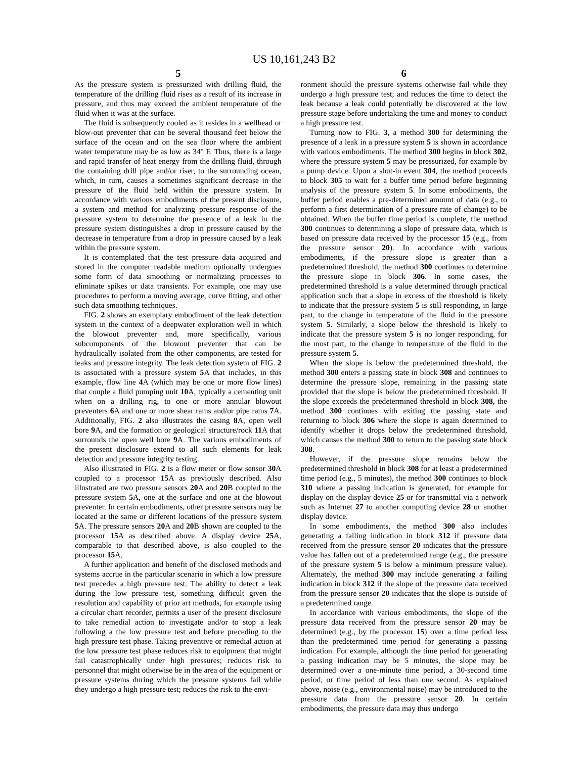US 10,161,243 B2
5
As the pressure system is pressurized with drilling fluid, the temperature of the drilling fluid rises as a result of its increase in pressure, and thus may exceed the ambient temperature of the fluid when it was at the surface.
The fluid is subsequently cooled as it resides in a wellhead or blow-out preventer that can be several thousand feet below the surface of the ocean and on the sea floor where the ambient water temperature may be as low as 34° F. Thus, there is a large and rapid transfer of heat energy from the drilling fluid, through the containing drill pipe and/or riser, to the surrounding ocean, which, in turn, causes a sometimes significant decrease in the pressure of the fluid held within the pressure system. In accordance with various embodiments of the present disclosure, a system and method for analyzing pressure response of the pressure system to determine the presence of a leak in the pressure system distinguishes a drop in pressure caused by the decrease in temperature from a drop in pressure caused by a leak within the pressure system.
It is contemplated that the test pressure data acquired and stored in the computer readable medium optionally undergoes some form of data smoothing or normalizing processes to eliminate spikes or data transients. For example, one may use procedures to perform a moving average, curve fitting, and other such data smoothing techniques.
FIG. 2 shows an exemplary embodiment of the leak detection system in the context of a deepwater exploration well in which the blowout preventer and, more specifically, various subcomponents of the blowout preventer that can be hydraulically isolated from the other components, are tested for leaks and pressure integrity. The leak detection system of FIG. 2 is associated with a pressure system 5 A that includes, in this example, flow line 4 A (which may be one or more flow lines) that couple a fluid pumping unit 10 A, typically a cementing unit when on a drilling rig, to one or more annular blowout preventers 6 A and one or more shear rams and/or pipe rams 7 A. Additionally, FIG. 2 also illustrates the casing 8 A, open well bore 9 A, and the formation or geological structure/rock 11 A that surrounds the open well bore 9 A. The various embodiments of the present disclosure extend to all such elements for leak detection and pressure integrity testing.
Also illustrated in FIG. 2 is a flow meter or flow sensor 30 A coupled to a processor 15 A as previously described. Also illustrated are two pressure sensors 20 A and 20 B coupled to the pressure system 5 A, one at the surface and one at the blowout preventer. In certain embodiments, other pressure sensors may be located at the same or different locations of the pressure system 5 A. The pressure sensors 20 A and 20 B shown are coupled to the processor 15 A as described above. A display device 25 A, comparable to that described above, is also coupled to the processor 15 A.
A further application and benefit of the disclosed methods and systems accrue in the particular scenario in which a low pressure test precedes a high pressure test. The ability to detect a leak during the low pressure test, something difficult given the resolution and capability of prior art methods, for example using a circular chart recorder, permits a user of the present disclosure to take remedial action to investigate and/or to stop a leak following a the low pressure test and before preceding to the high pressure test phase. Taking preventive or remedial action at the low pressure test phase reduces risk to equipment that might fail catastrophically under high pressures; reduces risk to personnel that might otherwise be in the area of the equipment or pressure systems during which the pressure systems fail while they undergo a high pressure test; reduces the risk to the envi-
6
ronment should the pressure systems otherwise fail while they undergo a high pressure test; and reduces the time to detect the leak because a leak could potentially be discovered at the low pressure stage before undertaking the time and money to conduct a high pressure test.
Turning now to FIG. 3, a method 300 for determining the presence of a leak in a pressure system 5 is shown in accordance with various embodiments. The method 300 begins in block 302, where the pressure system 5 may be pressurized, for example by a pump device. Upon a shut-in event 304, the method proceeds to block 305 to wait for a buffer time period before beginning analysis of the pressure system 5. In some embodiments, the buffer period enables a pre-determined amount of data (e.g., to perform a first determination of a pressure rate of change) to be obtained. When the buffer time period is complete, the method 300 continues to determining a slope of pressure data, which is based on pressure data received by the processor 15 (e.g., from the pressure sensor 20). In accordance with various embodiments, if the pressure slope is greater than a predetermined threshold, the method 300 continues to determine the pressure slope in block 306. In some cases, the predetermined threshold is a value determined through practical application such that a slope in excess of the threshold is likely to indicate that the pressure system 5 is still responding, in large part, to the change in temperature of the fluid in the pressure system 5. Similarly, a slope below the threshold is likely to indicate that the pressure system 5 is no longer responding, for the most part, to the change in temperature of the fluid in the pressure system 5.
When the slope is below the predetermined threshold, the method 300 enters a passing state in block 308 and continues to determine the pressure slope, remaining in the passing state provided that the slope is below the predetermined threshold. If the slope exceeds the predetermined threshold in block 308, the method 300 continues with exiting the passing state and returning to block 306 where the slope is again determined to identify whether it drops below the predetermined threshold, which causes the method 300 to return to the passing state block 308.
However, if the pressure slope remains below the predetermined threshold in block 308 for at least a predetermined time period (e.g., 5 minutes), the method 300 continues to block 310 where a passing indication is generated, for example for display on the display device 25 or for transmittal via a network such as Internet 27 to another computing device 28 or another display device.
In some embodiments, the method 300 also includes generating a failing indication in block 312 if pressure data received from the pressure sensor 20 indicates that the pressure value has fallen out of a predetermined range (e.g., the pressure of the pressure system 5 is below a minimum pressure value). Alternately, the method 300 may include generating a failing indication in block 312 if the slope of the pressure data received from the pressure sensor 20 indicates that the slope is outside of a predetermined range.
In accordance with various embodiments, the slope of the pressure data received from the pressure sensor 20 may be determined (e.g., by the processor 15) over a time period less than the predetermined time period for generating a passing indication. For example, although the time period for generating a passing indication may be 5 minutes, the slope may be determined over a one-minute time period, a 30-second time period, or time period of less than one second. As explained above, noise (e.g., environmental noise) may be introduced to the pressure data from the pressure sensor 20. In certain embodiments, the pressure data may thus undergo